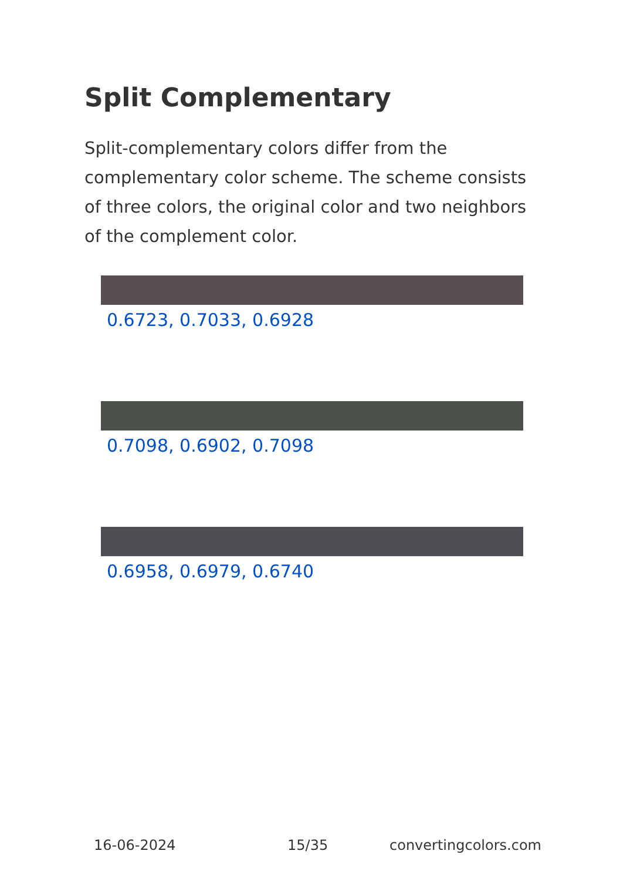Split Complementary
Split-complementary colors differ from the complementary color scheme. The scheme consists of three colors, the original color and two neighbors of the complement color.
0.6723, 0.7033, 0.6928
0.7098, 0.6902, 0.7098
0.6958, 0.6979, 0.6740
16-06-2024 15/35 convertingcolors.com